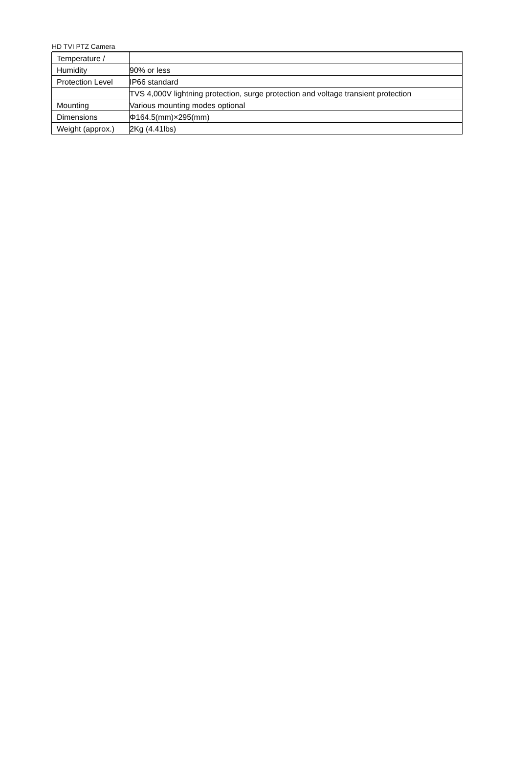HD TVI PTZ Camera
| Temperature / | |
| Humidity | 90% or less |
| Protection Level | IP66 standard |
| | TVS 4,000V lightning protection, surge protection and voltage transient protection |
| Mounting | Various mounting modes optional |
| Dimensions | Φ164.5(mm)×295(mm) |
| Weight (approx.) | 2Kg (4.41lbs) |